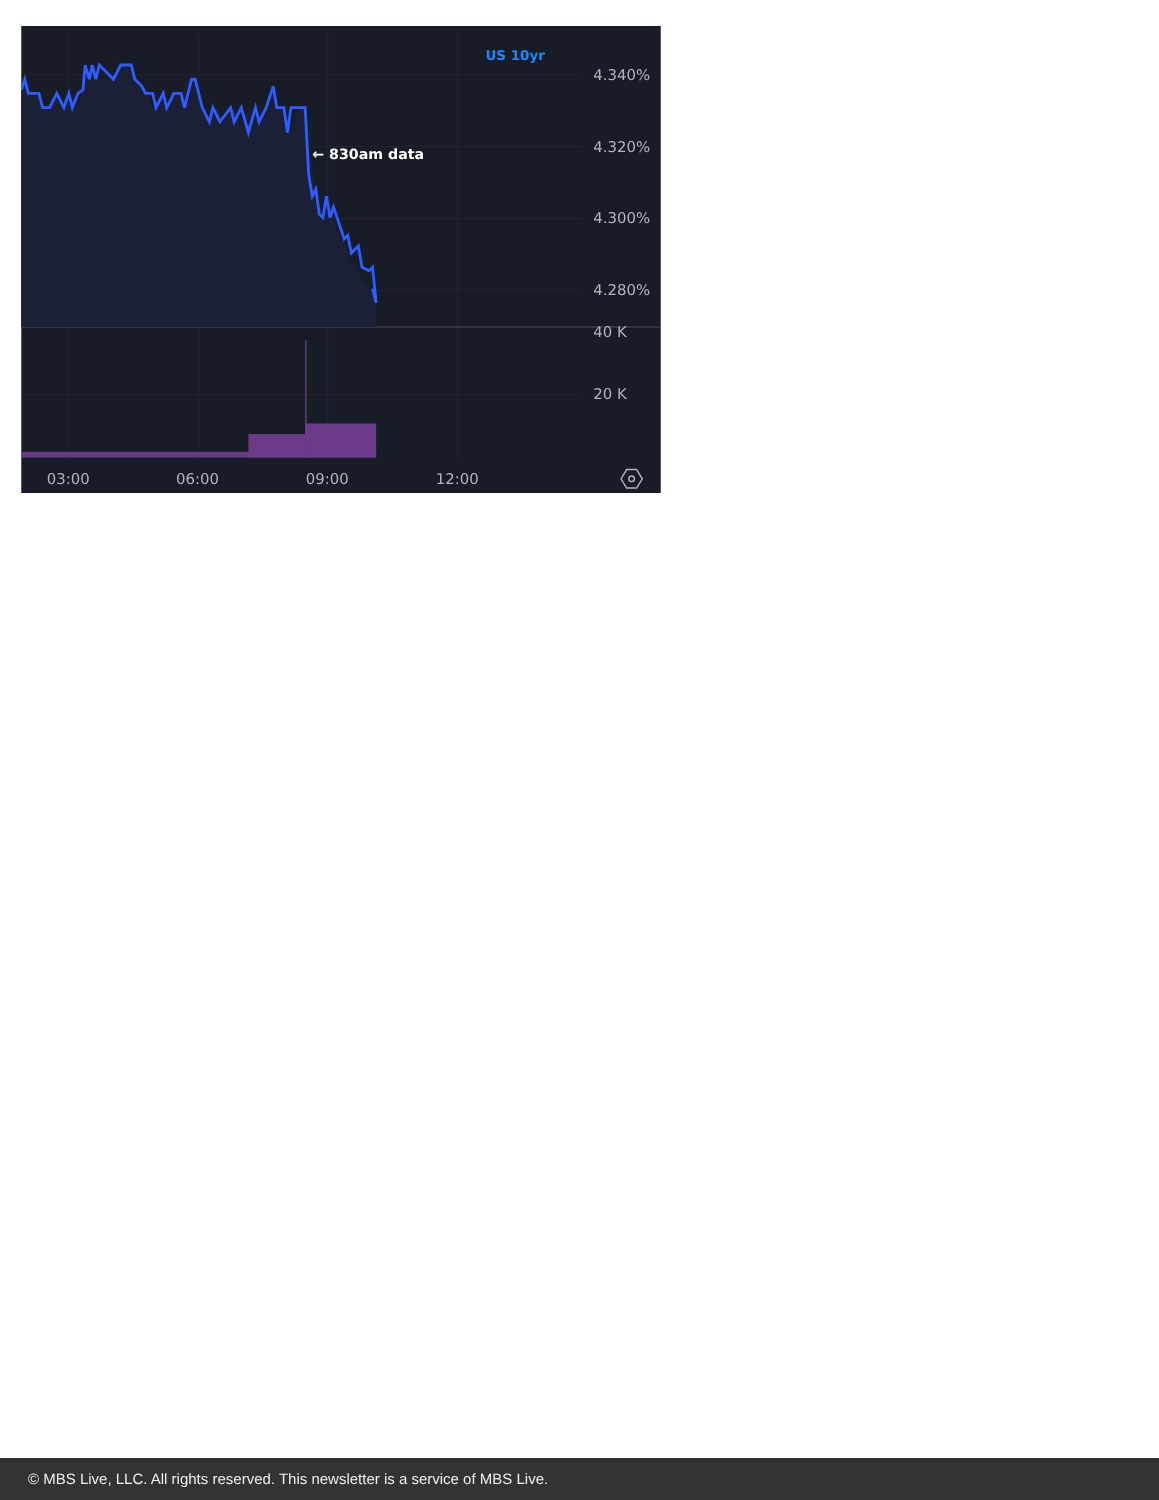US 10yr
← 830am data
4.340%
4.320%
4.300%
4.280%
40 K
20 K
03:00
06:00
09:00
12:00
© MBS Live, LLC. All rights reserved. This newsletter is a service of MBS Live.